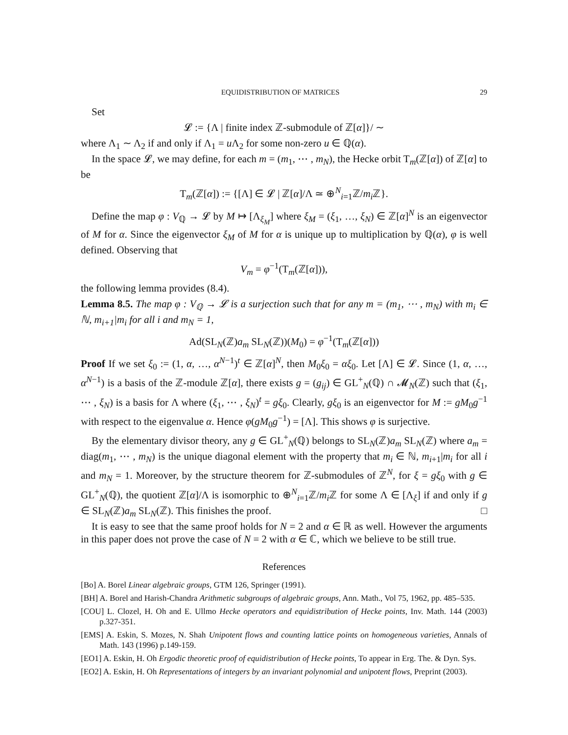EQUIDISTRIBUTION OF MATRICES 29
Set
𝓛 := {Λ | finite index ℤ-submodule of ℤ[α]}/ ∼
where Λ<sub>1</sub> ∼ Λ<sub>2</sub> if and only if Λ<sub>1</sub> = u Λ<sub>2</sub> for some non-zero u ∈ ℚ(α).
In the space 𝓛, we may define, for each m = (m<sub>1</sub>, ⋯ , m<sub>N</sub>), the Hecke orbit T<sub>m</sub>(ℤ[α]) of ℤ[α] to be
T<sub>m</sub>(ℤ[α]) := {[Λ] ∈ 𝓛 | ℤ[α]/Λ ≃ ⊕<sup>N</sup><sub>i=1</sub>ℤ/m<sub>i</sub> ℤ}.
Define the map φ : V<sub>ℚ</sub> → 𝓛 by M ↦ [Λ<sub>ξ<sub>M</sub></sub>] where ξ<sub>M</sub> = (ξ<sub>1</sub>, …, ξ<sub>N</sub>) ∈ ℤ[α]<sup>N</sup> is an eigenvector of M for α. Since the eigenvector ξ<sub>M</sub> of M for α is unique up to multiplication by ℚ(α), φ is well defined. Observing that
V<sub>m</sub> = φ<sup>−1</sup>(T<sub>m</sub>(ℤ[α])),
the following lemma provides (8.4).
Lemma 8.5. The map φ : V<sub>ℚ</sub> → 𝓛 is a surjection such that for any m = (m<sub>1</sub>, ⋯ , m<sub>N</sub>) with m<sub>i</sub> ∈ ℕ, m<sub>i+1</sub>|m<sub>i</sub> for all i and m<sub>N</sub> = 1,
Ad(SL<sub>N</sub>(ℤ)a<sub>m</sub> SL<sub>N</sub>(ℤ))(M<sub>0</sub>) = φ<sup>−1</sup>(T<sub>m</sub>(ℤ[α]))
Proof If we set ξ<sub>0</sub> := (1, α, …, α<sup>N−1</sup>)<sup>t</sup> ∈ ℤ[α]<sup>N</sup>, then M<sub>0</sub>ξ<sub>0</sub> = αξ<sub>0</sub>. Let [Λ] ∈ 𝓛. Since (1, α, …, α<sup>N−1</sup>) is a basis of the ℤ-module ℤ[α], there exists g = (g<sub>ij</sub>) ∈ GL<sup>+</sup><sub>N</sub>(ℚ) ∩ 𝓜<sub>N</sub>(ℤ) such that (ξ<sub>1</sub>, ⋯ , ξ<sub>N</sub>) is a basis for Λ where (ξ<sub>1</sub>, ⋯ , ξ<sub>N</sub>)<sup>t</sup> = gξ<sub>0</sub>. Clearly, gξ<sub>0</sub> is an eigenvector for M := gM<sub>0</sub>g<sup>−1</sup> with respect to the eigenvalue α. Hence φ(gM<sub>0</sub>g<sup>−1</sup>) = [Λ]. This shows φ is surjective.
By the elementary divisor theory, any g ∈ GL<sup>+</sup><sub>N</sub>(ℚ) belongs to SL<sub>N</sub>(ℤ)a<sub>m</sub> SL<sub>N</sub>(ℤ) where a<sub>m</sub> = diag(m<sub>1</sub>, ⋯ , m<sub>N</sub>) is the unique diagonal element with the property that m<sub>i</sub> ∈ ℕ, m<sub>i+1</sub>|m<sub>i</sub> for all i and m<sub>N</sub> = 1. Moreover, by the structure theorem for ℤ-submodules of ℤ<sup>N</sup>, for ξ = gξ<sub>0</sub> with g ∈ GL<sup>+</sup><sub>N</sub>(ℚ), the quotient ℤ[α]/Λ is isomorphic to ⊕<sup>N</sup><sub>i=1</sub>ℤ/m<sub>i</sub> ℤ for some Λ ∈ [Λ<sub>ξ</sub>] if and only if g ∈ SL<sub>N</sub>(ℤ)a<sub>m</sub> SL<sub>N</sub>(ℤ). This finishes the proof. □
It is easy to see that the same proof holds for N = 2 and α ∈ ℝ as well. However the arguments in this paper does not prove the case of N = 2 with α ∈ ℂ, which we believe to be still true.
References
[Bo] A. Borel Linear algebraic groups, GTM 126, Springer (1991).
[BH] A. Borel and Harish-Chandra Arithmetic subgroups of algebraic groups, Ann. Math., Vol 75, 1962, pp. 485–535.
[COU] L. Clozel, H. Oh and E. Ullmo Hecke operators and equidistribution of Hecke points, Inv. Math. 144 (2003) p.327-351.
[EMS] A. Eskin, S. Mozes, N. Shah Unipotent flows and counting lattice points on homogeneous varieties, Annals of Math. 143 (1996) p.149-159.
[EO1] A. Eskin, H. Oh Ergodic theoretic proof of equidistribution of Hecke points, To appear in Erg. The. & Dyn. Sys.
[EO2] A. Eskin, H. Oh Representations of integers by an invariant polynomial and unipotent flows, Preprint (2003).